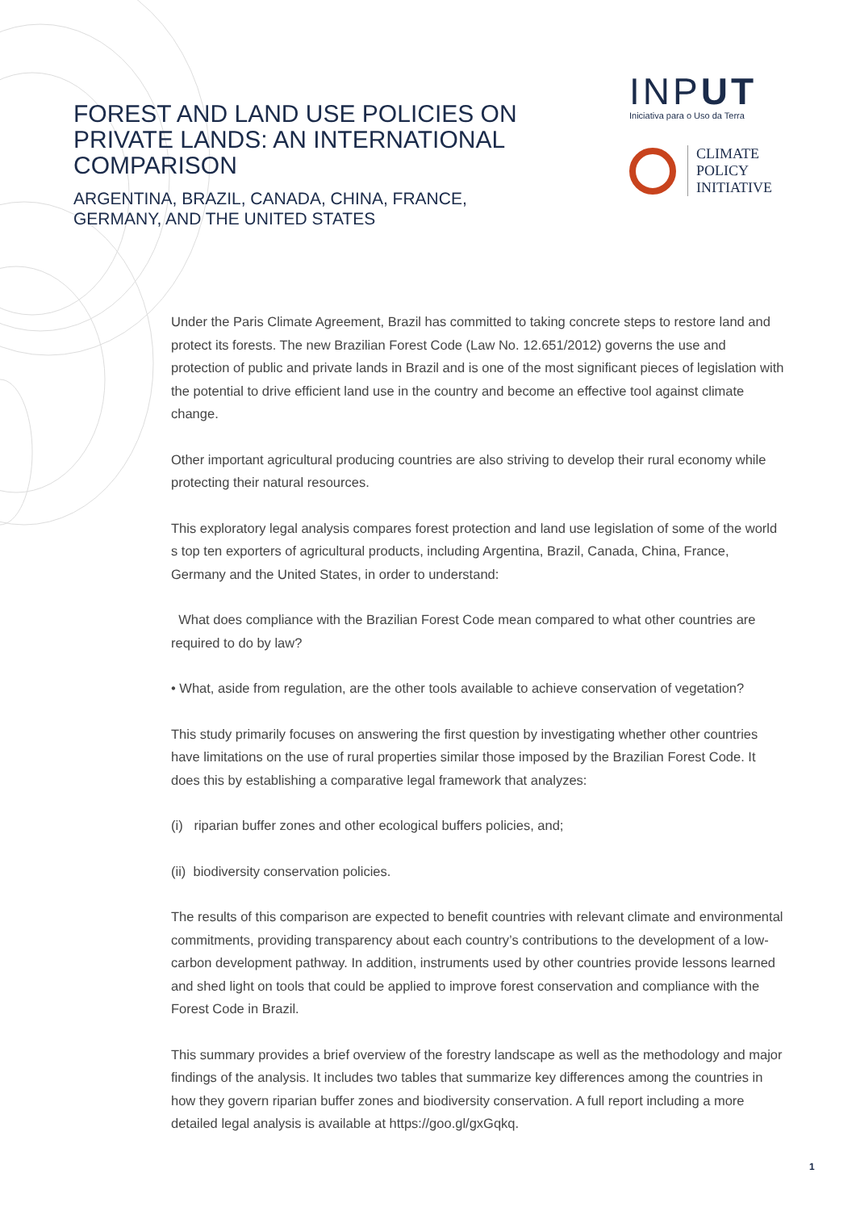FOREST AND LAND USE POLICIES ON PRIVATE LANDS: AN INTERNATIONAL COMPARISON
ARGENTINA, BRAZIL, CANADA, CHINA, FRANCE, GERMANY, AND THE UNITED STATES
INPUT
Iniciativa para o Uso da Terra
CLIMATE
POLICY
INITIATIVE
Under the Paris Climate Agreement, Brazil has committed to taking concrete steps to restore land and protect its forests. The new Brazilian Forest Code (Law No. 12.651/2012) governs the use and protection of public and private lands in Brazil and is one of the most significant pieces of legislation with the potential to drive efficient land use in the country and become an effective tool against climate change.
Other important agricultural producing countries are also striving to develop their rural economy while protecting their natural resources.
This exploratory legal analysis compares forest protection and land use legislation of some of the world s top ten exporters of agricultural products, including Argentina, Brazil, Canada, China, France, Germany and the United States, in order to understand:
What does compliance with the Brazilian Forest Code mean compared to what other countries are required to do by law?
• What, aside from regulation, are the other tools available to achieve conservation of vegetation?
This study primarily focuses on answering the first question by investigating whether other countries have limitations on the use of rural properties similar those imposed by the Brazilian Forest Code. It does this by establishing a comparative legal framework that analyzes:
(i) riparian buffer zones and other ecological buffers policies, and;
(ii) biodiversity conservation policies.
The results of this comparison are expected to benefit countries with relevant climate and environmental commitments, providing transparency about each country’s contributions to the development of a low-carbon development pathway. In addition, instruments used by other countries provide lessons learned and shed light on tools that could be applied to improve forest conservation and compliance with the Forest Code in Brazil.
This summary provides a brief overview of the forestry landscape as well as the methodology and major findings of the analysis. It includes two tables that summarize key differences among the countries in how they govern riparian buffer zones and biodiversity conservation. A full report including a more detailed legal analysis is available at https://goo.gl/gxGqkq.
1